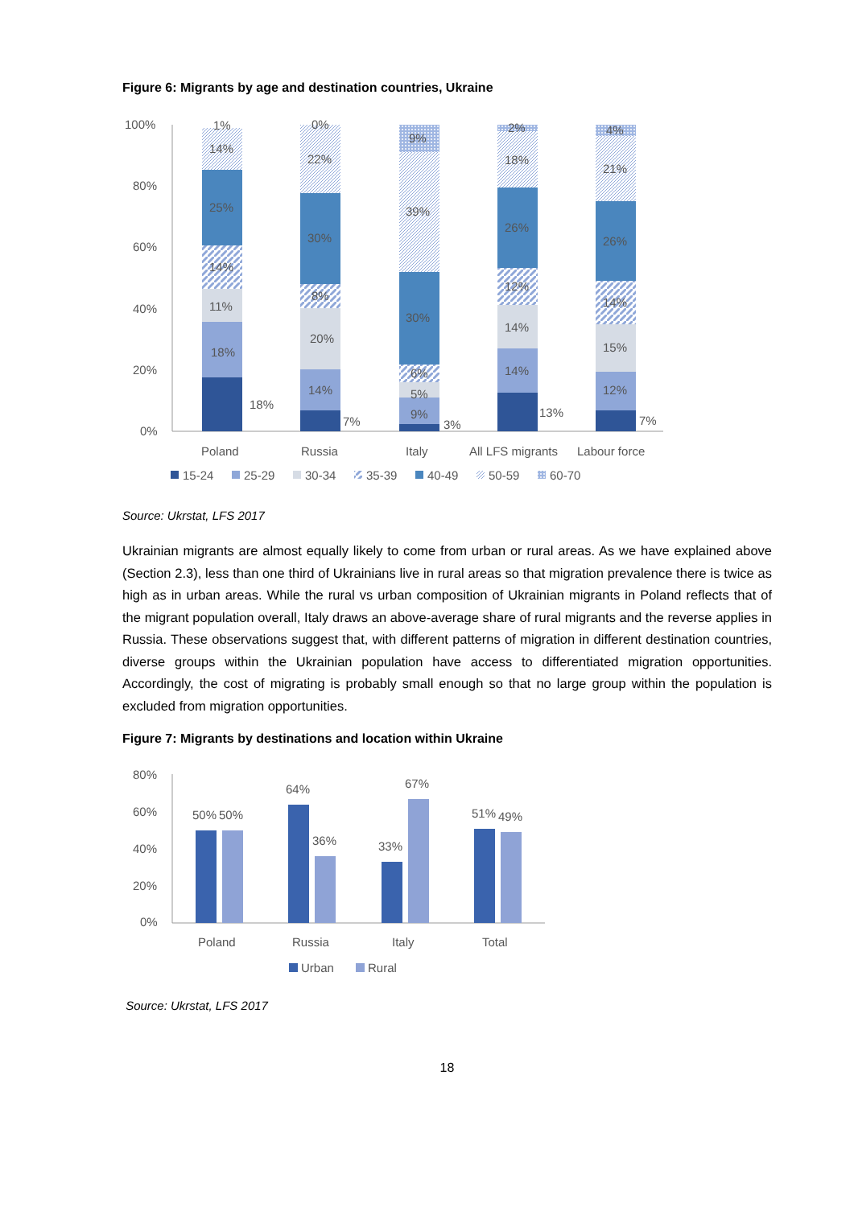Figure 6: Migrants by age and destination countries, Ukraine
100%
80%
60%
40%
20%
0%
11%
18%
18%
25%
14%
14%
1%
14%
20%
30%
22%
8%
0%
7%
9%
5%
6%
30%
39%
9%
3%
14%
14%
12%
26%
18%
2%
13%
12%
15%
14%
26%
21%
4%
7%
Poland
Russia
Italy
All LFS migrants
Labour force
15-24
25-29
30-34
35-39
40-49
50-59
60-70
Source: Ukrstat, LFS 2017
Ukrainian migrants are almost equally likely to come from urban or rural areas. As we have explained above (Section 2.3), less than one third of Ukrainians live in rural areas so that migration prevalence there is twice as high as in urban areas. While the rural vs urban composition of Ukrainian migrants in Poland reflects that of the migrant population overall, Italy draws an above-average share of rural migrants and the reverse applies in Russia. These observations suggest that, with different patterns of migration in different destination countries, diverse groups within the Ukrainian population have access to differentiated migration opportunities. Accordingly, the cost of migrating is probably small enough so that no large group within the population is excluded from migration opportunities.
Figure 7: Migrants by destinations and location within Ukraine
80%
60%
40%
20%
0%
50%
50%
64%
36%
33%
67%
51%
49%
Poland
Russia
Italy
Total
Urban
Rural
Source: Ukrstat, LFS 2017
18